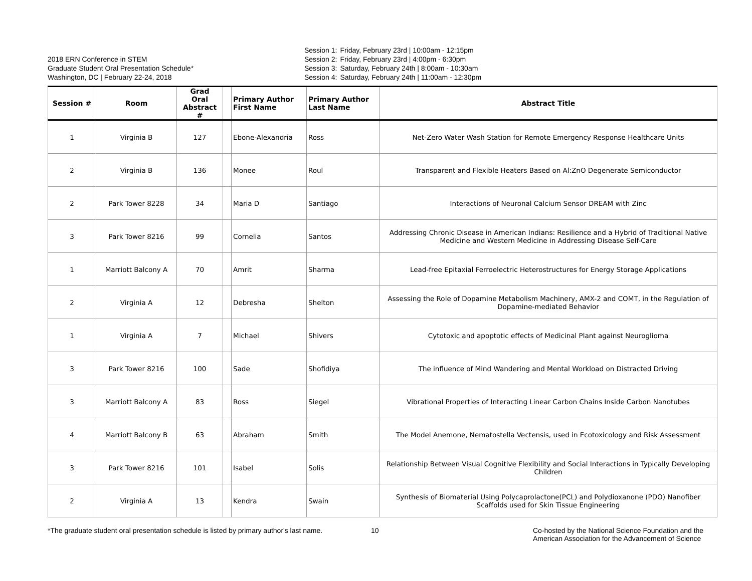2018 ERN Conference in STEM
Graduate Student Oral Presentation Schedule*
Washington, DC | February 22-24, 2018
| Session 1: | Friday, February 23rd / 10:00am - 12:15pm |
| Session 2: | Friday, February 23rd / 4:00pm - 6:30pm |
| Session 3: | Saturday, February 24th / 8:00am - 10:30am |
| Session 4: | Saturday, February 24th / 11:00am - 12:30pm |
| Session # | Room | Grad Oral Abstract # | | Primary Author First Name | Primary Author Last Name | Abstract Title |
| --- | --- | --- | --- | --- | --- | --- |
| 1 | Virginia B | 127 | | Ebone-Alexandria | Ross | Net-Zero Water Wash Station for Remote Emergency Response Healthcare Units |
| 2 | Virginia B | 136 | | Monee | Roul | Transparent and Flexible Heaters Based on Al:ZnO Degenerate Semiconductor |
| 2 | Park Tower 8228 | 34 | | Maria D | Santiago | Interactions of Neuronal Calcium Sensor DREAM with Zinc |
| 3 | Park Tower 8216 | 99 | | Cornelia | Santos | Addressing Chronic Disease in American Indians: Resilience and a Hybrid of Traditional Native Medicine and Western Medicine in Addressing Disease Self-Care |
| 1 | Marriott Balcony A | 70 | | Amrit | Sharma | Lead-free Epitaxial Ferroelectric Heterostructures for Energy Storage Applications |
| 2 | Virginia A | 12 | | Debresha | Shelton | Assessing the Role of Dopamine Metabolism Machinery, AMX-2 and COMT, in the Regulation of Dopamine-mediated Behavior |
| 1 | Virginia A | 7 | | Michael | Shivers | Cytotoxic and apoptotic effects of Medicinal Plant against Neuroglioma |
| 3 | Park Tower 8216 | 100 | | Sade | Shofidiya | The influence of Mind Wandering and Mental Workload on Distracted Driving |
| 3 | Marriott Balcony A | 83 | | Ross | Siegel | Vibrational Properties of Interacting Linear Carbon Chains Inside Carbon Nanotubes |
| 4 | Marriott Balcony B | 63 | | Abraham | Smith | The Model Anemone, Nematostella Vectensis, used in Ecotoxicology and Risk Assessment |
| 3 | Park Tower 8216 | 101 | | Isabel | Solis | Relationship Between Visual Cognitive Flexibility and Social Interactions in Typically Developing Children |
| 2 | Virginia A | 13 | | Kendra | Swain | Synthesis of Biomaterial Using Polycaprolactone(PCL) and Polydioxanone (PDO) Nanofiber Scaffolds used for Skin Tissue Engineering |
*The graduate student oral presentation schedule is listed by primary author's last name.
10 Co-hosted by the National Science Foundation and the
American Association for the Advancement of Science